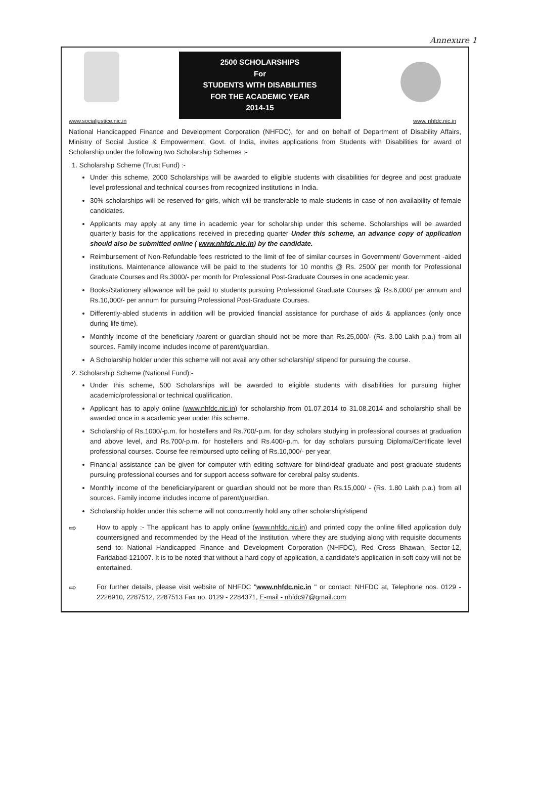Annexure 1
2500 SCHOLARSHIPS
For
STUDENTS WITH DISABILITIES
FOR THE ACADEMIC YEAR
2014-15
www.socialjustice.nic.in www. nhfdc.nic.in
National Handicapped Finance and Development Corporation (NHFDC), for and on behalf of Department of Disability Affairs, Ministry of Social Justice & Empowerment, Govt. of India, invites applications from Students with Disabilities for award of Scholarship under the following two Scholarship Schemes :-
1. Scholarship Scheme (Trust Fund) :-
Under this scheme, 2000 Scholarships will be awarded to eligible students with disabilities for degree and post graduate level professional and technical courses from recognized institutions in India.
30% scholarships will be reserved for girls, which will be transferable to male students in case of non-availability of female candidates.
Applicants may apply at any time in academic year for scholarship under this scheme. Scholarships will be awarded quarterly basis for the applications received in preceding quarter Under this scheme, an advance copy of application should also be submitted online ( www.nhfdc.nic.in) by the candidate.
Reimbursement of Non-Refundable fees restricted to the limit of fee of similar courses in Government/ Government -aided institutions. Maintenance allowance will be paid to the students for 10 months @ Rs. 2500/ per month for Professional Graduate Courses and Rs.3000/- per month for Professional Post-Graduate Courses in one academic year.
Books/Stationery allowance will be paid to students pursuing Professional Graduate Courses @ Rs.6,000/ per annum and Rs.10,000/- per annum for pursuing Professional Post-Graduate Courses.
Differently-abled students in addition will be provided financial assistance for purchase of aids & appliances (only once during life time).
Monthly income of the beneficiary /parent or guardian should not be more than Rs.25,000/- (Rs. 3.00 Lakh p.a.) from all sources. Family income includes income of parent/guardian.
A Scholarship holder under this scheme will not avail any other scholarship/ stipend for pursuing the course.
2. Scholarship Scheme (National Fund):-
Under this scheme, 500 Scholarships will be awarded to eligible students with disabilities for pursuing higher academic/professional or technical qualification.
Applicant has to apply online (www.nhfdc.nic.in) for scholarship from 01.07.2014 to 31.08.2014 and scholarship shall be awarded once in a academic year under this scheme.
Scholarship of Rs.1000/-p.m. for hostellers and Rs.700/-p.m. for day scholars studying in professional courses at graduation and above level, and Rs.700/-p.m. for hostellers and Rs.400/-p.m. for day scholars pursuing Diploma/Certificate level professional courses. Course fee reimbursed upto ceiling of Rs.10,000/- per year.
Financial assistance can be given for computer with editing software for blind/deaf graduate and post graduate students pursuing professional courses and for support access software for cerebral palsy students.
Monthly income of the beneficiary/parent or guardian should not be more than Rs.15,000/ - (Rs. 1.80 Lakh p.a.) from all sources. Family income includes income of parent/guardian.
Scholarship holder under this scheme will not concurrently hold any other scholarship/stipend
⇨
How to apply :- The applicant has to apply online (www.nhfdc.nic.in) and printed copy the online filled application duly countersigned and recommended by the Head of the Institution, where they are studying along with requisite documents send to: National Handicapped Finance and Development Corporation (NHFDC), Red Cross Bhawan, Sector-12, Faridabad-121007. It is to be noted that without a hard copy of application, a candidate's application in soft copy will not be entertained.
⇨
For further details, please visit website of NHFDC "www.nhfdc.nic.in " or contact: NHFDC at, Telephone nos. 0129 - 2226910, 2287512, 2287513 Fax no. 0129 - 2284371, E-mail - nhfdc97@gmail.com